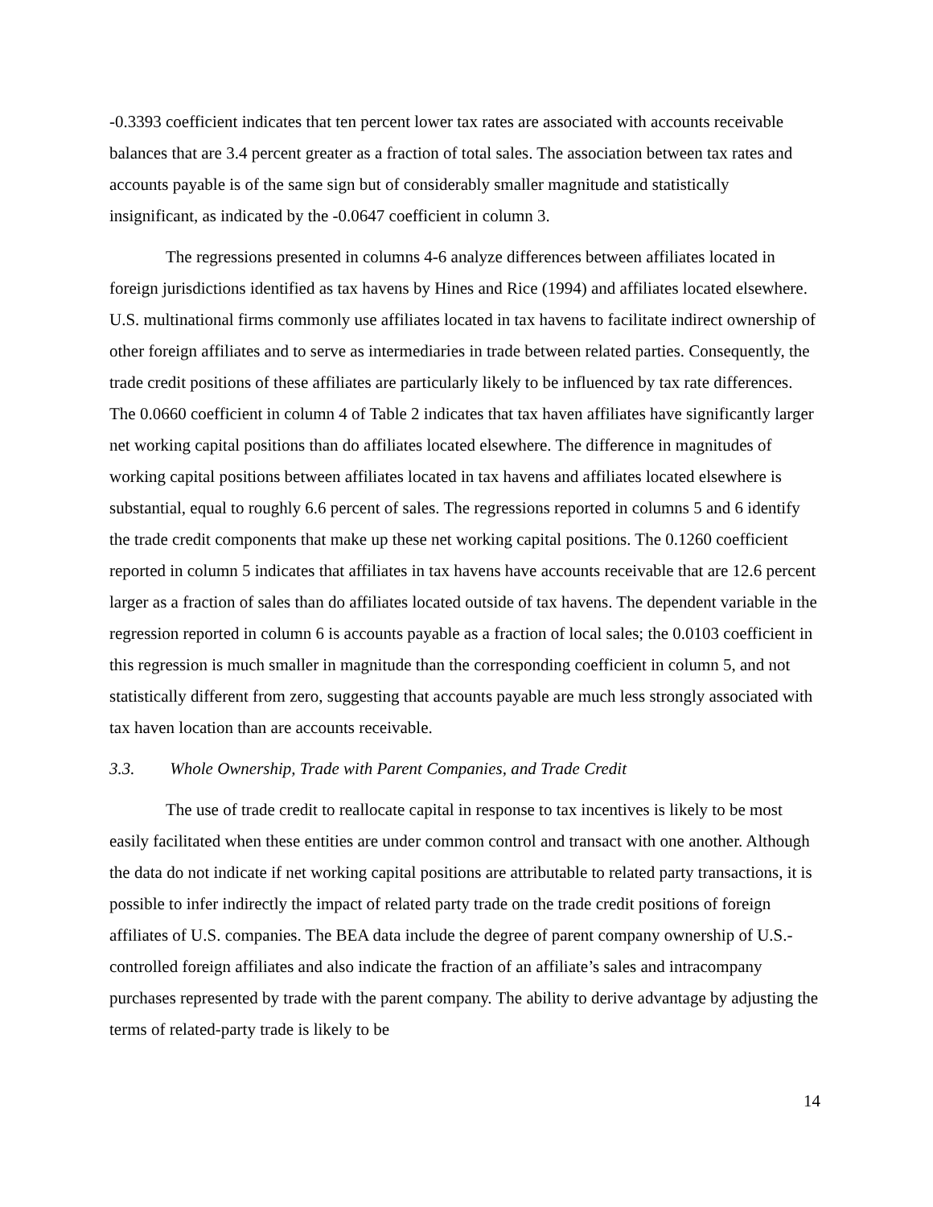-0.3393 coefficient indicates that ten percent lower tax rates are associated with accounts receivable balances that are 3.4 percent greater as a fraction of total sales. The association between tax rates and accounts payable is of the same sign but of considerably smaller magnitude and statistically insignificant, as indicated by the -0.0647 coefficient in column 3.
The regressions presented in columns 4-6 analyze differences between affiliates located in foreign jurisdictions identified as tax havens by Hines and Rice (1994) and affiliates located elsewhere. U.S. multinational firms commonly use affiliates located in tax havens to facilitate indirect ownership of other foreign affiliates and to serve as intermediaries in trade between related parties. Consequently, the trade credit positions of these affiliates are particularly likely to be influenced by tax rate differences. The 0.0660 coefficient in column 4 of Table 2 indicates that tax haven affiliates have significantly larger net working capital positions than do affiliates located elsewhere. The difference in magnitudes of working capital positions between affiliates located in tax havens and affiliates located elsewhere is substantial, equal to roughly 6.6 percent of sales. The regressions reported in columns 5 and 6 identify the trade credit components that make up these net working capital positions. The 0.1260 coefficient reported in column 5 indicates that affiliates in tax havens have accounts receivable that are 12.6 percent larger as a fraction of sales than do affiliates located outside of tax havens. The dependent variable in the regression reported in column 6 is accounts payable as a fraction of local sales; the 0.0103 coefficient in this regression is much smaller in magnitude than the corresponding coefficient in column 5, and not statistically different from zero, suggesting that accounts payable are much less strongly associated with tax haven location than are accounts receivable.
3.3. Whole Ownership, Trade with Parent Companies, and Trade Credit
The use of trade credit to reallocate capital in response to tax incentives is likely to be most easily facilitated when these entities are under common control and transact with one another. Although the data do not indicate if net working capital positions are attributable to related party transactions, it is possible to infer indirectly the impact of related party trade on the trade credit positions of foreign affiliates of U.S. companies. The BEA data include the degree of parent company ownership of U.S.-controlled foreign affiliates and also indicate the fraction of an affiliate’s sales and intracompany purchases represented by trade with the parent company. The ability to derive advantage by adjusting the terms of related-party trade is likely to be
14